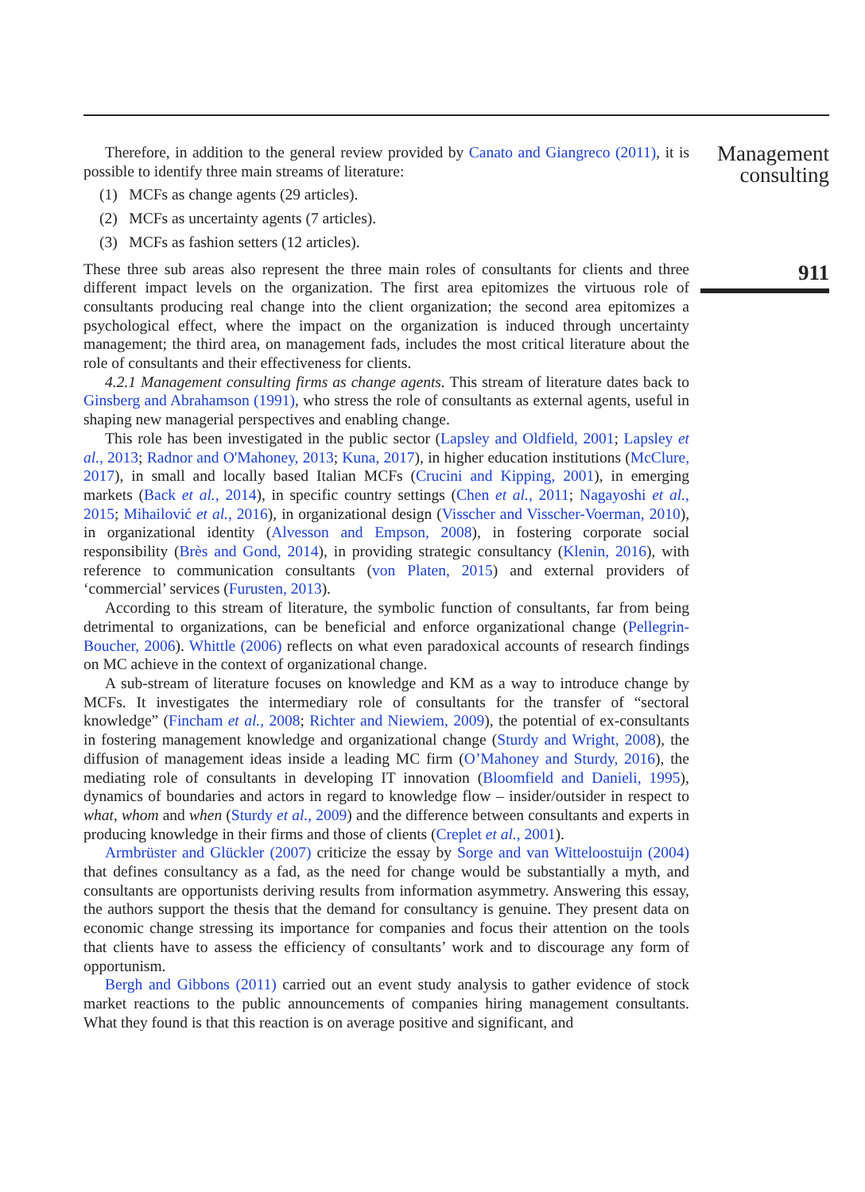Therefore, in addition to the general review provided by Canato and Giangreco (2011), it is possible to identify three main streams of literature:
(1) MCFs as change agents (29 articles).
(2) MCFs as uncertainty agents (7 articles).
(3) MCFs as fashion setters (12 articles).
These three sub areas also represent the three main roles of consultants for clients and three different impact levels on the organization. The first area epitomizes the virtuous role of consultants producing real change into the client organization; the second area epitomizes a psychological effect, where the impact on the organization is induced through uncertainty management; the third area, on management fads, includes the most critical literature about the role of consultants and their effectiveness for clients.
4.2.1 Management consulting firms as change agents. This stream of literature dates back to Ginsberg and Abrahamson (1991), who stress the role of consultants as external agents, useful in shaping new managerial perspectives and enabling change.
This role has been investigated in the public sector (Lapsley and Oldfield, 2001; Lapsley et al., 2013; Radnor and O'Mahoney, 2013; Kuna, 2017), in higher education institutions (McClure, 2017), in small and locally based Italian MCFs (Crucini and Kipping, 2001), in emerging markets (Back et al., 2014), in specific country settings (Chen et al., 2011; Nagayoshi et al., 2015; Mihailović et al., 2016), in organizational design (Visscher and Visscher-Voerman, 2010), in organizational identity (Alvesson and Empson, 2008), in fostering corporate social responsibility (Brès and Gond, 2014), in providing strategic consultancy (Klenin, 2016), with reference to communication consultants (von Platen, 2015) and external providers of ‘commercial’ services (Furusten, 2013).
According to this stream of literature, the symbolic function of consultants, far from being detrimental to organizations, can be beneficial and enforce organizational change (Pellegrin-Boucher, 2006). Whittle (2006) reflects on what even paradoxical accounts of research findings on MC achieve in the context of organizational change.
A sub-stream of literature focuses on knowledge and KM as a way to introduce change by MCFs. It investigates the intermediary role of consultants for the transfer of “sectoral knowledge” (Fincham et al., 2008; Richter and Niewiem, 2009), the potential of ex-consultants in fostering management knowledge and organizational change (Sturdy and Wright, 2008), the diffusion of management ideas inside a leading MC firm (O’Mahoney and Sturdy, 2016), the mediating role of consultants in developing IT innovation (Bloomfield and Danieli, 1995), dynamics of boundaries and actors in regard to knowledge flow – insider/outsider in respect to what, whom and when (Sturdy et al., 2009) and the difference between consultants and experts in producing knowledge in their firms and those of clients (Creplet et al., 2001).
Armbrüster and Glückler (2007) criticize the essay by Sorge and van Witteloostuijn (2004) that defines consultancy as a fad, as the need for change would be substantially a myth, and consultants are opportunists deriving results from information asymmetry. Answering this essay, the authors support the thesis that the demand for consultancy is genuine. They present data on economic change stressing its importance for companies and focus their attention on the tools that clients have to assess the efficiency of consultants’ work and to discourage any form of opportunism.
Bergh and Gibbons (2011) carried out an event study analysis to gather evidence of stock market reactions to the public announcements of companies hiring management consultants. What they found is that this reaction is on average positive and significant, and
Management
consulting
911